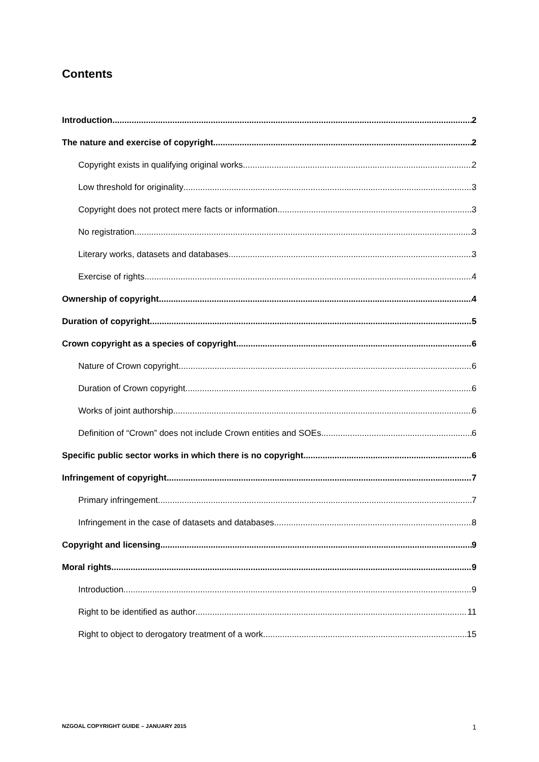Contents
Introduction 2
The nature and exercise of copyright 2
Copyright exists in qualifying original works 2
Low threshold for originality 3
Copyright does not protect mere facts or information 3
No registration 3
Literary works, datasets and databases 3
Exercise of rights 4
Ownership of copyright 4
Duration of copyright 5
Crown copyright as a species of copyright 6
Nature of Crown copyright 6
Duration of Crown copyright 6
Works of joint authorship 6
Definition of “Crown” does not include Crown entities and SOEs 6
Specific public sector works in which there is no copyright 6
Infringement of copyright 7
Primary infringement 7
Infringement in the case of datasets and databases 8
Copyright and licensing 9
Moral rights 9
Introduction 9
Right to be identified as author 11
Right to object to derogatory treatment of a work 15
NZGOAL COPYRIGHT GUIDE – JANUARY 2015
1